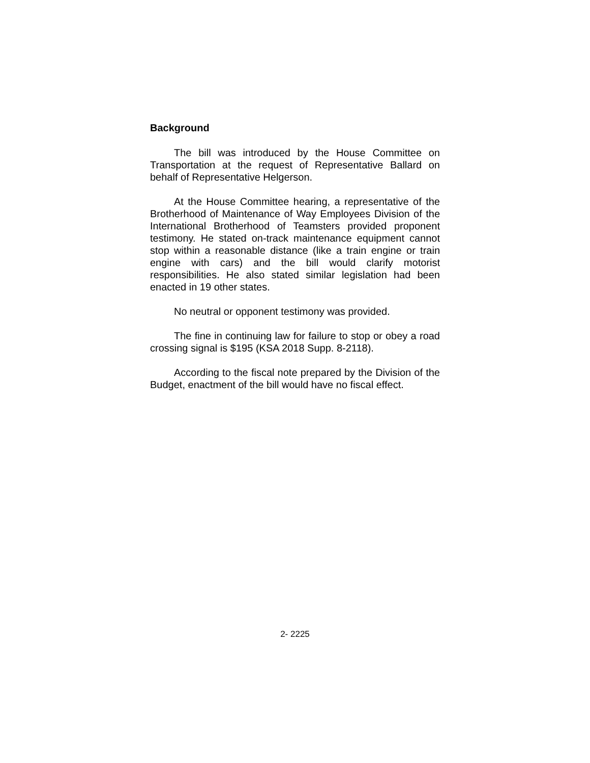Background
The bill was introduced by the House Committee on Transportation at the request of Representative Ballard on behalf of Representative Helgerson.
At the House Committee hearing, a representative of the Brotherhood of Maintenance of Way Employees Division of the International Brotherhood of Teamsters provided proponent testimony. He stated on-track maintenance equipment cannot stop within a reasonable distance (like a train engine or train engine with cars) and the bill would clarify motorist responsibilities. He also stated similar legislation had been enacted in 19 other states.
No neutral or opponent testimony was provided.
The fine in continuing law for failure to stop or obey a road crossing signal is $195 (KSA 2018 Supp. 8-2118).
According to the fiscal note prepared by the Division of the Budget, enactment of the bill would have no fiscal effect.
2- 2225